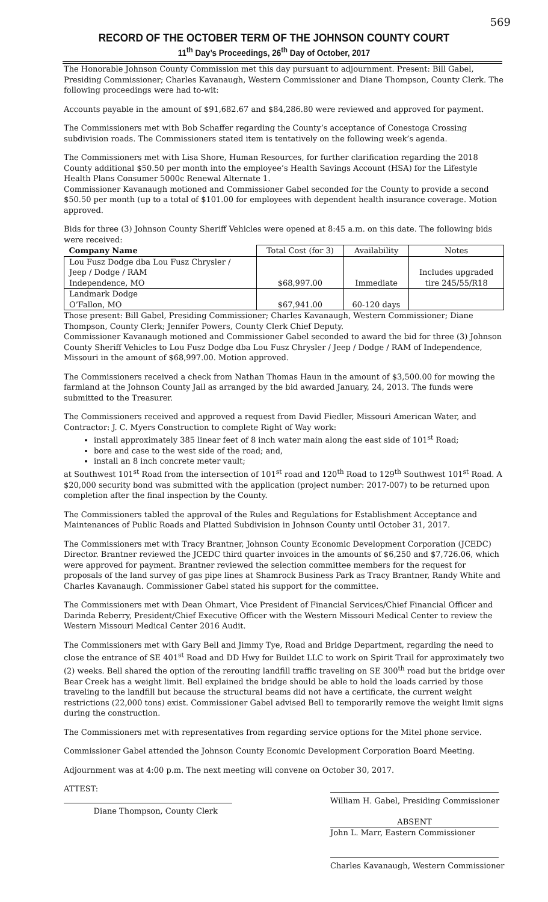569
RECORD OF THE OCTOBER TERM OF THE JOHNSON COUNTY COURT
11<sup>th</sup> Day’s Proceedings, 26<sup>th</sup> Day of October, 2017
The Honorable Johnson County Commission met this day pursuant to adjournment. Present: Bill Gabel, Presiding Commissioner; Charles Kavanaugh, Western Commissioner and Diane Thompson, County Clerk. The following proceedings were had to-wit:
Accounts payable in the amount of $91,682.67 and $84,286.80 were reviewed and approved for payment.
The Commissioners met with Bob Schaffer regarding the County’s acceptance of Conestoga Crossing subdivision roads. The Commissioners stated item is tentatively on the following week’s agenda.
The Commissioners met with Lisa Shore, Human Resources, for further clarification regarding the 2018 County additional $50.50 per month into the employee’s Health Savings Account (HSA) for the Lifestyle Health Plans Consumer 5000c Renewal Alternate 1.
Commissioner Kavanaugh motioned and Commissioner Gabel seconded for the County to provide a second $50.50 per month (up to a total of $101.00 for employees with dependent health insurance coverage. Motion approved.
Bids for three (3) Johnson County Sheriff Vehicles were opened at 8:45 a.m. on this date. The following bids were received:
| Company Name | Total Cost (for 3) | Availability | Notes |
| --- | --- | --- | --- |
| Lou Fusz Dodge dba Lou Fusz Chrysler / Jeep / Dodge / RAM Independence, MO | $68,997.00 | Immediate | Includes upgraded tire 245/55/R18 |
| Landmark Dodge O’Fallon, MO | $67,941.00 | 60-120 days | |
Those present: Bill Gabel, Presiding Commissioner; Charles Kavanaugh, Western Commissioner; Diane Thompson, County Clerk; Jennifer Powers, County Clerk Chief Deputy.
Commissioner Kavanaugh motioned and Commissioner Gabel seconded to award the bid for three (3) Johnson County Sheriff Vehicles to Lou Fusz Dodge dba Lou Fusz Chrysler / Jeep / Dodge / RAM of Independence, Missouri in the amount of $68,997.00. Motion approved.
The Commissioners received a check from Nathan Thomas Haun in the amount of $3,500.00 for mowing the farmland at the Johnson County Jail as arranged by the bid awarded January, 24, 2013. The funds were submitted to the Treasurer.
The Commissioners received and approved a request from David Fiedler, Missouri American Water, and Contractor: J. C. Myers Construction to complete Right of Way work:
install approximately 385 linear feet of 8 inch water main along the east side of 101<sup>st</sup> Road;
bore and case to the west side of the road; and,
install an 8 inch concrete meter vault;
at Southwest 101<sup>st</sup> Road from the intersection of 101<sup>st</sup> road and 120<sup>th</sup> Road to 129<sup>th</sup> Southwest 101<sup>st</sup> Road. A $20,000 security bond was submitted with the application (project number: 2017-007) to be returned upon completion after the final inspection by the County.
The Commissioners tabled the approval of the Rules and Regulations for Establishment Acceptance and Maintenances of Public Roads and Platted Subdivision in Johnson County until October 31, 2017.
The Commissioners met with Tracy Brantner, Johnson County Economic Development Corporation (JCEDC) Director. Brantner reviewed the JCEDC third quarter invoices in the amounts of $6,250 and $7,726.06, which were approved for payment. Brantner reviewed the selection committee members for the request for proposals of the land survey of gas pipe lines at Shamrock Business Park as Tracy Brantner, Randy White and Charles Kavanaugh. Commissioner Gabel stated his support for the committee.
The Commissioners met with Dean Ohmart, Vice President of Financial Services/Chief Financial Officer and Darinda Reberry, President/Chief Executive Officer with the Western Missouri Medical Center to review the Western Missouri Medical Center 2016 Audit.
The Commissioners met with Gary Bell and Jimmy Tye, Road and Bridge Department, regarding the need to close the entrance of SE 401<sup>st</sup> Road and DD Hwy for Buildet LLC to work on Spirit Trail for approximately two (2) weeks. Bell shared the option of the rerouting landfill traffic traveling on SE 300<sup>th</sup> road but the bridge over Bear Creek has a weight limit. Bell explained the bridge should be able to hold the loads carried by those traveling to the landfill but because the structural beams did not have a certificate, the current weight restrictions (22,000 tons) exist. Commissioner Gabel advised Bell to temporarily remove the weight limit signs during the construction.
The Commissioners met with representatives from regarding service options for the Mitel phone service.
Commissioner Gabel attended the Johnson County Economic Development Corporation Board Meeting.
Adjournment was at 4:00 p.m. The next meeting will convene on October 30, 2017.
ATTEST:
Diane Thompson, County Clerk
William H. Gabel, Presiding Commissioner
ABSENT
John L. Marr, Eastern Commissioner
Charles Kavanaugh, Western Commissioner